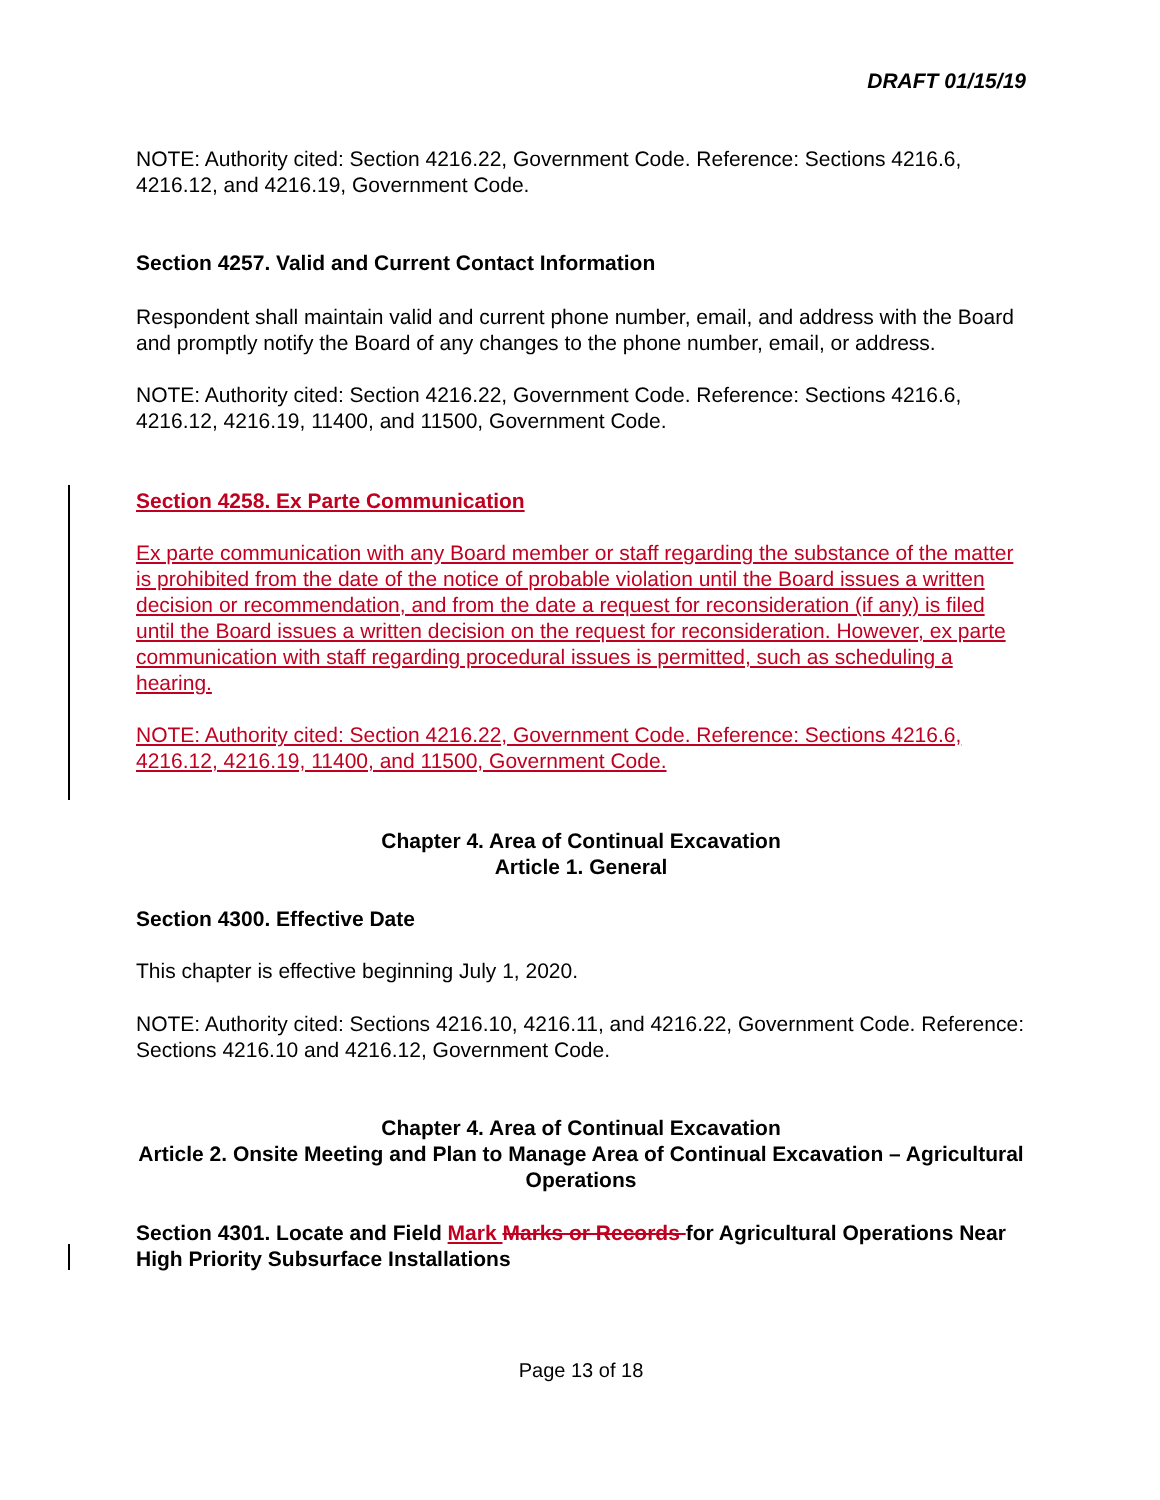DRAFT 01/15/19
NOTE: Authority cited: Section 4216.22, Government Code. Reference: Sections 4216.6, 4216.12, and 4216.19, Government Code.
Section 4257. Valid and Current Contact Information
Respondent shall maintain valid and current phone number, email, and address with the Board and promptly notify the Board of any changes to the phone number, email, or address.
NOTE: Authority cited: Section 4216.22, Government Code. Reference: Sections 4216.6, 4216.12, 4216.19, 11400, and 11500, Government Code.
Section 4258. Ex Parte Communication
Ex parte communication with any Board member or staff regarding the substance of the matter is prohibited from the date of the notice of probable violation until the Board issues a written decision or recommendation, and from the date a request for reconsideration (if any) is filed until the Board issues a written decision on the request for reconsideration. However, ex parte communication with staff regarding procedural issues is permitted, such as scheduling a hearing.
NOTE: Authority cited: Section 4216.22, Government Code. Reference: Sections 4216.6, 4216.12, 4216.19, 11400, and 11500, Government Code.
Chapter 4. Area of Continual Excavation
Article 1. General
Section 4300. Effective Date
This chapter is effective beginning July 1, 2020.
NOTE: Authority cited: Sections 4216.10, 4216.11, and 4216.22, Government Code. Reference: Sections 4216.10 and 4216.12, Government Code.
Chapter 4. Area of Continual Excavation
Article 2. Onsite Meeting and Plan to Manage Area of Continual Excavation – Agricultural Operations
Section 4301. Locate and Field Mark Marks or Records for Agricultural Operations Near High Priority Subsurface Installations
Page 13 of 18